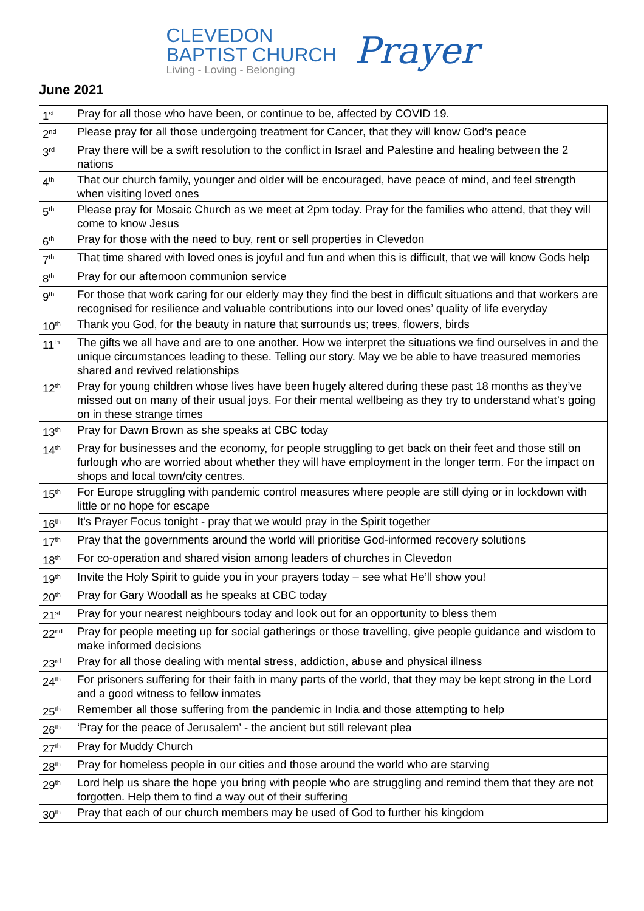CLEVEDON
BAPTIST CHURCH
Living - Loving - Belonging
Prayer
June 2021
| 1<sup>st</sup> | Pray for all those who have been, or continue to be, affected by COVID 19. |
| 2<sup>nd</sup> | Please pray for all those undergoing treatment for Cancer, that they will know God’s peace |
| 3<sup>rd</sup> | Pray there will be a swift resolution to the conflict in Israel and Palestine and healing between the 2 nations |
| 4<sup>th</sup> | That our church family, younger and older will be encouraged, have peace of mind, and feel strength when visiting loved ones |
| 5<sup>th</sup> | Please pray for Mosaic Church as we meet at 2pm today. Pray for the families who attend, that they will come to know Jesus |
| 6<sup>th</sup> | Pray for those with the need to buy, rent or sell properties in Clevedon |
| 7<sup>th</sup> | That time shared with loved ones is joyful and fun and when this is difficult, that we will know Gods help |
| 8<sup>th</sup> | Pray for our afternoon communion service |
| 9<sup>th</sup> | For those that work caring for our elderly may they find the best in difficult situations and that workers are recognised for resilience and valuable contributions into our loved ones’ quality of life everyday |
| 10<sup>th</sup> | Thank you God, for the beauty in nature that surrounds us; trees, flowers, birds |
| 11<sup>th</sup> | The gifts we all have and are to one another. How we interpret the situations we find ourselves in and the unique circumstances leading to these. Telling our story. May we be able to have treasured memories shared and revived relationships |
| 12<sup>th</sup> | Pray for young children whose lives have been hugely altered during these past 18 months as they’ve missed out on many of their usual joys. For their mental wellbeing as they try to understand what’s going on in these strange times |
| 13<sup>th</sup> | Pray for Dawn Brown as she speaks at CBC today |
| 14<sup>th</sup> | Pray for businesses and the economy, for people struggling to get back on their feet and those still on furlough who are worried about whether they will have employment in the longer term. For the impact on shops and local town/city centres. |
| 15<sup>th</sup> | For Europe struggling with pandemic control measures where people are still dying or in lockdown with little or no hope for escape |
| 16<sup>th</sup> | It's Prayer Focus tonight - pray that we would pray in the Spirit together |
| 17<sup>th</sup> | Pray that the governments around the world will prioritise God-informed recovery solutions |
| 18<sup>th</sup> | For co-operation and shared vision among leaders of churches in Clevedon |
| 19<sup>th</sup> | Invite the Holy Spirit to guide you in your prayers today – see what He’ll show you! |
| 20<sup>th</sup> | Pray for Gary Woodall as he speaks at CBC today |
| 21<sup>st</sup> | Pray for your nearest neighbours today and look out for an opportunity to bless them |
| 22<sup>nd</sup> | Pray for people meeting up for social gatherings or those travelling, give people guidance and wisdom to make informed decisions |
| 23<sup>rd</sup> | Pray for all those dealing with mental stress, addiction, abuse and physical illness |
| 24<sup>th</sup> | For prisoners suffering for their faith in many parts of the world, that they may be kept strong in the Lord and a good witness to fellow inmates |
| 25<sup>th</sup> | Remember all those suffering from the pandemic in India and those attempting to help |
| 26<sup>th</sup> | ‘Pray for the peace of Jerusalem’ - the ancient but still relevant plea |
| 27<sup>th</sup> | Pray for Muddy Church |
| 28<sup>th</sup> | Pray for homeless people in our cities and those around the world who are starving |
| 29<sup>th</sup> | Lord help us share the hope you bring with people who are struggling and remind them that they are not forgotten. Help them to find a way out of their suffering |
| 30<sup>th</sup> | Pray that each of our church members may be used of God to further his kingdom |